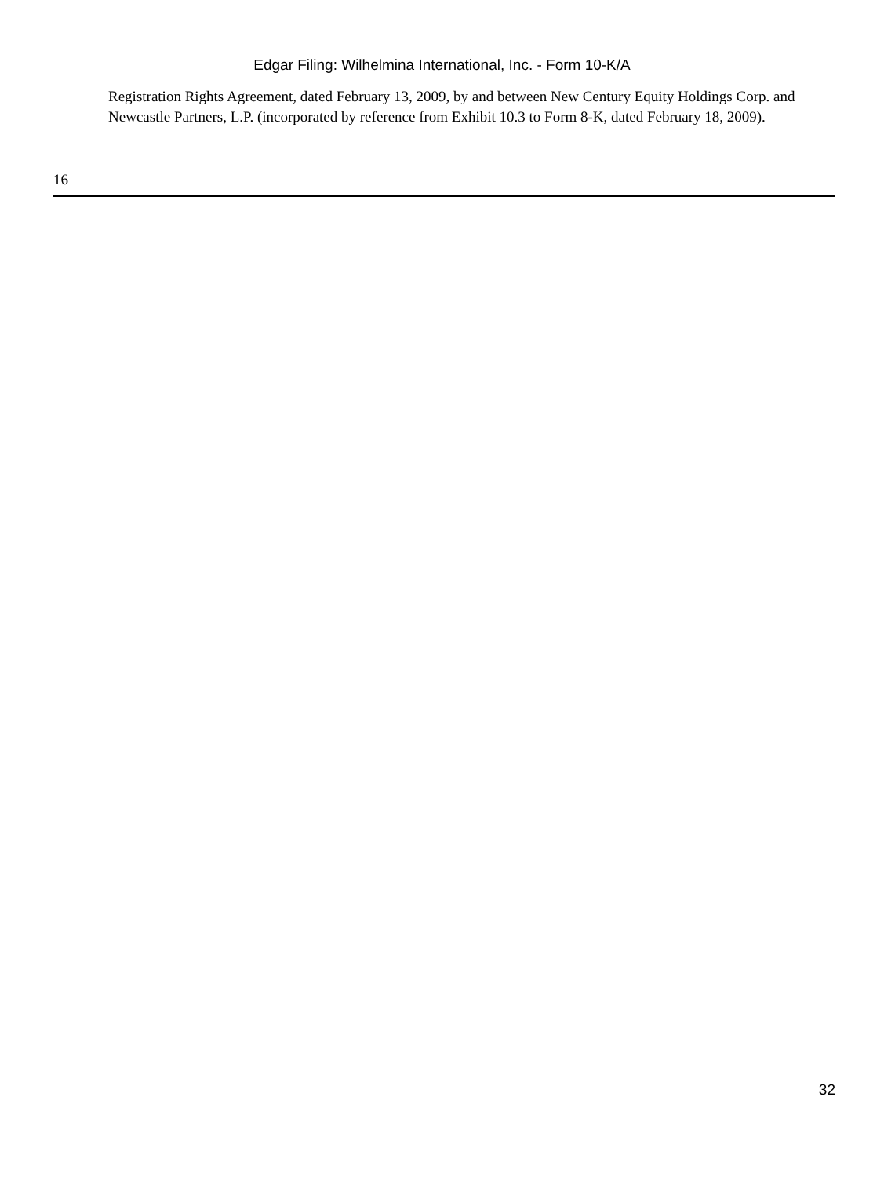Edgar Filing: Wilhelmina International, Inc. - Form 10-K/A
Registration Rights Agreement, dated February 13, 2009, by and between New Century Equity Holdings Corp. and Newcastle Partners, L.P. (incorporated by reference from Exhibit 10.3 to Form 8-K, dated February 18, 2009).
16
32